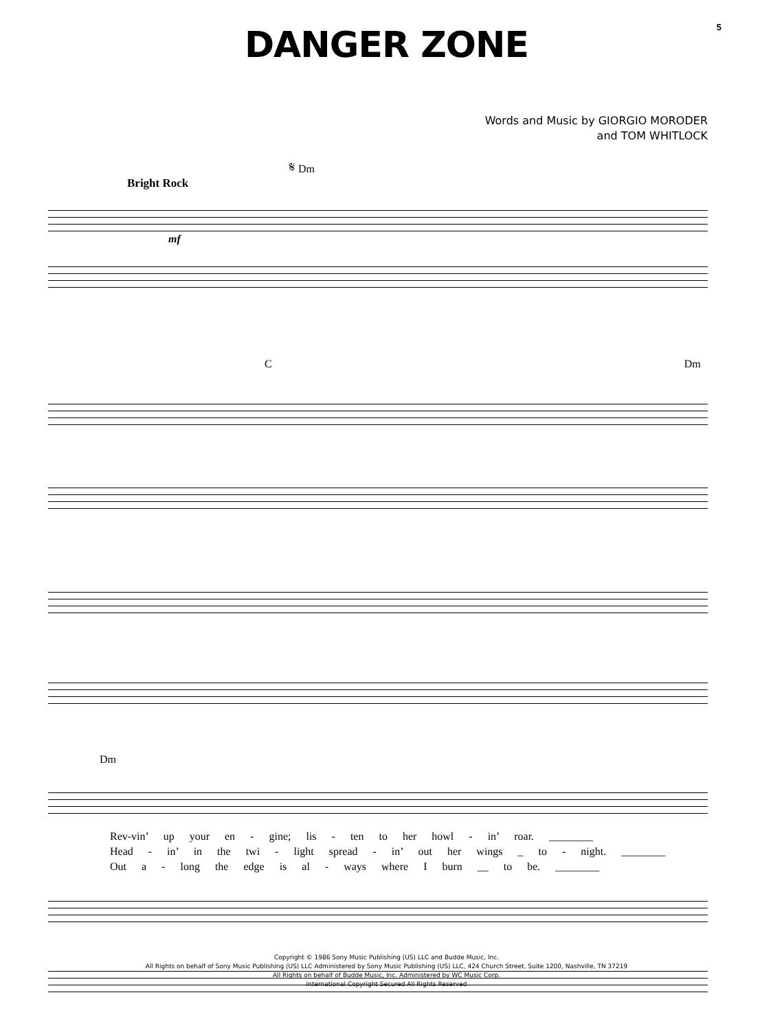5
DANGER ZONE
Words and Music by GIORGIO MORODER
and TOM WHITLOCK
𝄋 Dm
Bright Rock
mf
C Dm
Dm
Rev-vin’ up your en - gine; lis - ten to her howl - in’ roar. ________
Head - in’ in the twi - light spread - in’ out her wings _ to - night. ________
Out a - long the edge is al - ways where I burn __ to be. ________
Copyright © 1986 Sony Music Publishing (US) LLC and Budde Music, Inc.
All Rights on behalf of Sony Music Publishing (US) LLC Administered by Sony Music Publishing (US) LLC, 424 Church Street, Suite 1200, Nashville, TN 37219
All Rights on behalf of Budde Music, Inc. Administered by WC Music Corp.
International Copyright Secured All Rights Reserved